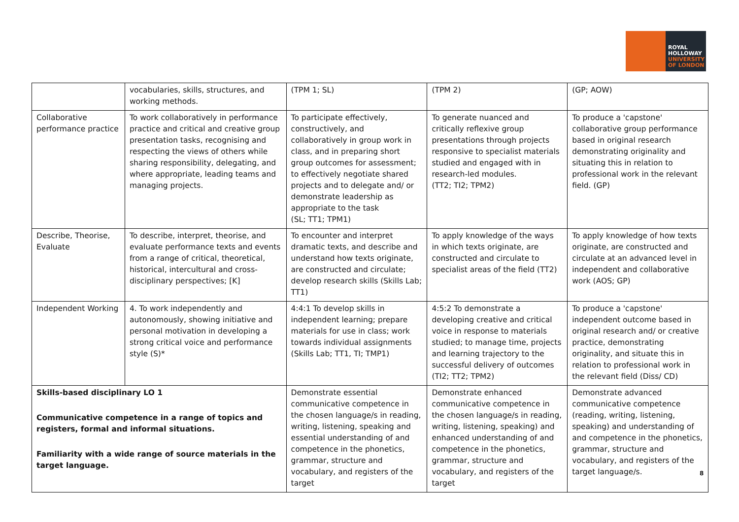ROYAL
HOLLOWAY
UNIVERSITY
OF LONDON
| | vocabularies, skills, structures, and working methods. | (TPM 1; SL) | (TPM 2) | (GP; AOW) |
| Collaborative performance practice | To work collaboratively in performance practice and critical and creative group presentation tasks, recognising and respecting the views of others while sharing responsibility, delegating, and where appropriate, leading teams and managing projects. | To participate effectively, constructively, and collaboratively in group work in class, and in preparing short group outcomes for assessment; to effectively negotiate shared projects and to delegate and/ or demonstrate leadership as appropriate to the task (SL; TT1; TPM1) | To generate nuanced and critically reflexive group presentations through projects responsive to specialist materials studied and engaged with in research-led modules. (TT2; TI2; TPM2) | To produce a 'capstone' collaborative group performance based in original research demonstrating originality and situating this in relation to professional work in the relevant field. (GP) |
| Describe, Theorise, Evaluate | To describe, interpret, theorise, and evaluate performance texts and events from a range of critical, theoretical, historical, intercultural and cross-disciplinary perspectives; [K] | To encounter and interpret dramatic texts, and describe and understand how texts originate, are constructed and circulate; develop research skills (Skills Lab; TT1) | To apply knowledge of the ways in which texts originate, are constructed and circulate to specialist areas of the field (TT2) | To apply knowledge of how texts originate, are constructed and circulate at an advanced level in independent and collaborative work (AOS; GP) |
| Independent Working | 4. To work independently and autonomously, showing initiative and personal motivation in developing a strong critical voice and performance style (S)* | 4:4:1 To develop skills in independent learning; prepare materials for use in class; work towards individual assignments (Skills Lab; TT1, TI; TMP1) | 4:5:2 To demonstrate a developing creative and critical voice in response to materials studied; to manage time, projects and learning trajectory to the successful delivery of outcomes (TI2; TT2; TPM2) | To produce a 'capstone' independent outcome based in original research and/ or creative practice, demonstrating originality, and situate this in relation to professional work in the relevant field (Diss/ CD) |
| Skills-based disciplinary LO 1 Communicative competence in a range of topics and registers, formal and informal situations. Familiarity with a wide range of source materials in the target language. | | Demonstrate essential communicative competence in the chosen language/s in reading, writing, listening, speaking and essential understanding of and competence in the phonetics, grammar, structure and vocabulary, and registers of the target | Demonstrate enhanced communicative competence in the chosen language/s in reading, writing, listening, speaking) and enhanced understanding of and competence in the phonetics, grammar, structure and vocabulary, and registers of the target | Demonstrate advanced communicative competence (reading, writing, listening, speaking) and understanding of and competence in the phonetics, grammar, structure and vocabulary, and registers of the target language/s. |
8